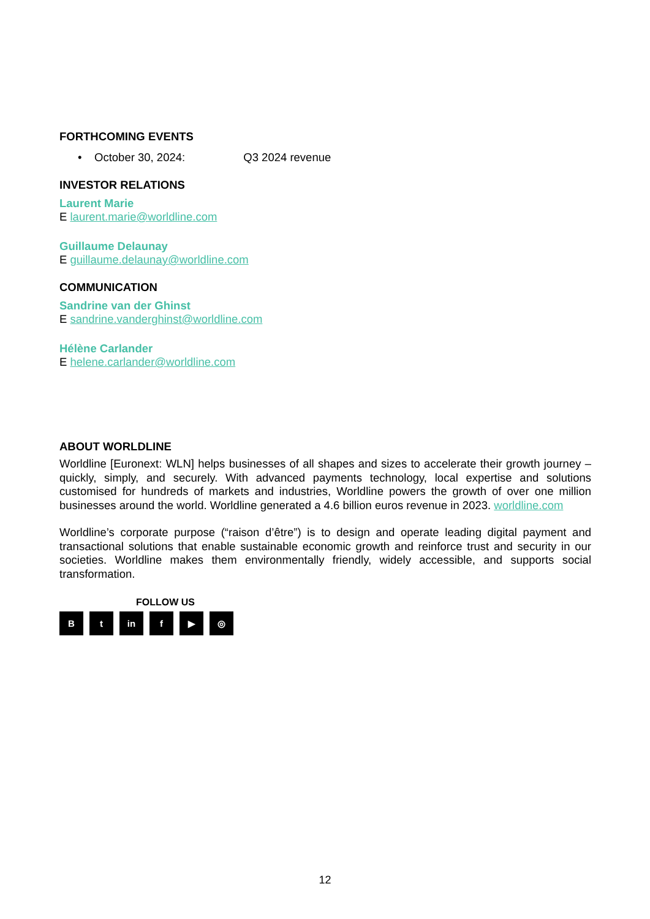FORTHCOMING EVENTS
• October 30, 2024: Q3 2024 revenue
INVESTOR RELATIONS
Laurent Marie
E laurent.marie@worldline.com
Guillaume Delaunay
E guillaume.delaunay@worldline.com
COMMUNICATION
Sandrine van der Ghinst
E sandrine.vanderghinst@worldline.com
Hélène Carlander
E helene.carlander@worldline.com
ABOUT WORLDLINE
Worldline [Euronext: WLN] helps businesses of all shapes and sizes to accelerate their growth journey – quickly, simply, and securely. With advanced payments technology, local expertise and solutions customised for hundreds of markets and industries, Worldline powers the growth of over one million businesses around the world. Worldline generated a 4.6 billion euros revenue in 2023. worldline.com
Worldline’s corporate purpose (“raison d’être”) is to design and operate leading digital payment and transactional solutions that enable sustainable economic growth and reinforce trust and security in our societies. Worldline makes them environmentally friendly, widely accessible, and supports social transformation.
FOLLOW US
Bt in f ▶ ◎
12